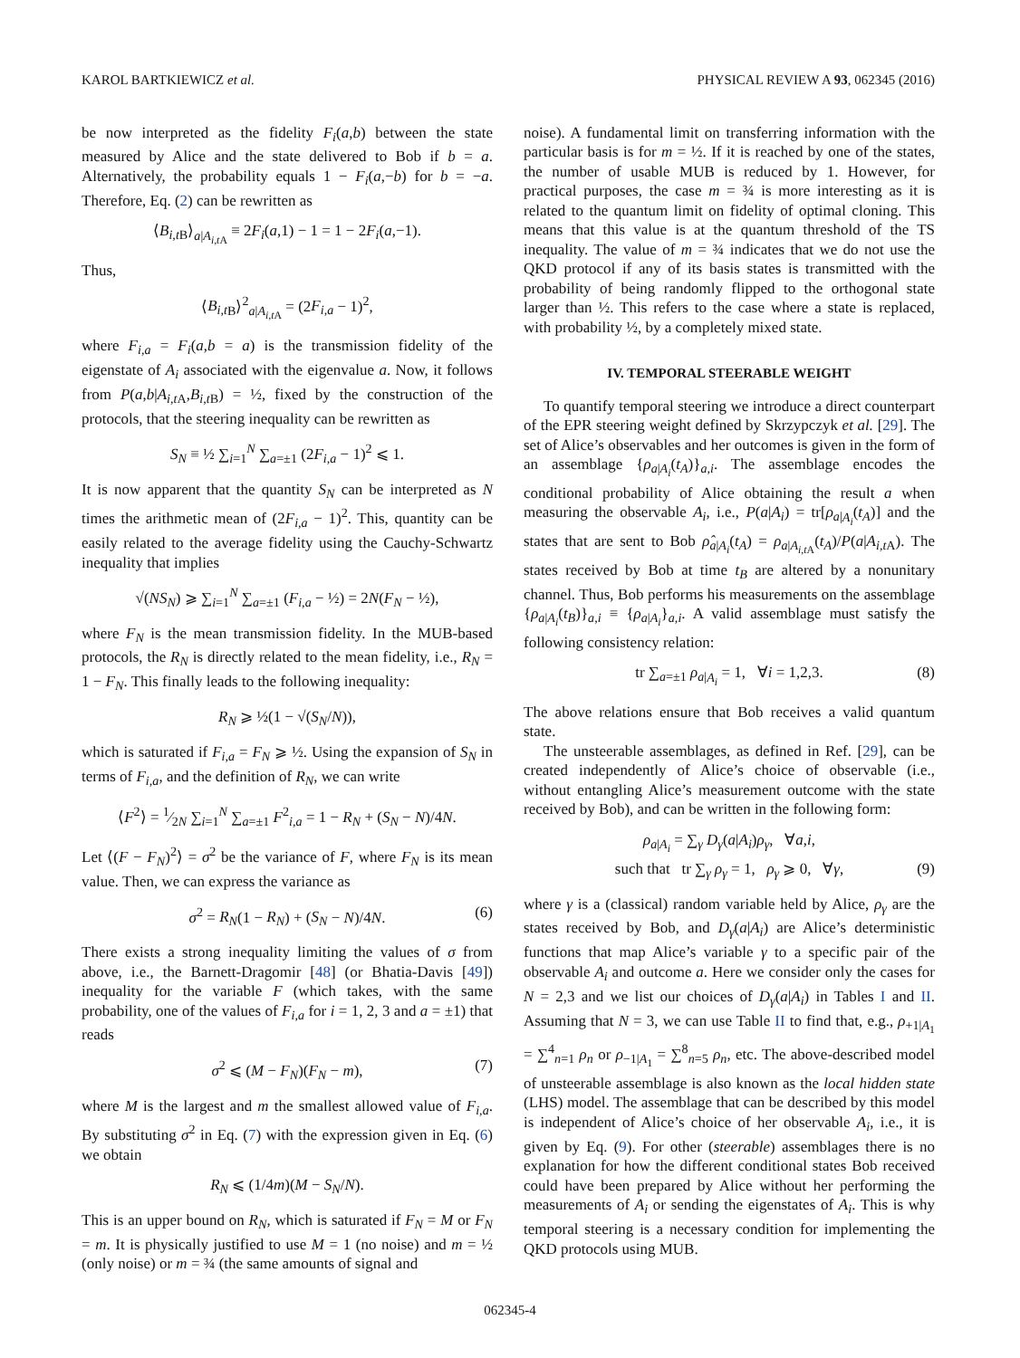KAROL BARTKIEWICZ et al. PHYSICAL REVIEW A 93, 062345 (2016)
be now interpreted as the fidelity F<sub>i</sub>(a,b) between the state measured by Alice and the state delivered to Bob if b = a. Alternatively, the probability equals 1 − F<sub>i</sub>(a,−b) for b = −a. Therefore, Eq. (2) can be rewritten as
⟨B<sub>i,t</sub><sub>B</sub>⟩<sub>a|A<sub>i,t</sub><sub>A</sub></sub> ≡ 2F<sub>i</sub>(a,1) − 1 = 1 − 2F<sub>i</sub>(a,−1).
Thus,
⟨B<sub>i,t</sub><sub>B</sub>⟩<sup>2</sup><sub>a|A<sub>i,t</sub><sub>A</sub></sub> = (2F<sub>i,a</sub> − 1)<sup>2</sup>,
where F<sub>i,a</sub> = F<sub>i</sub>(a,b = a) is the transmission fidelity of the eigenstate of A<sub>i</sub> associated with the eigenvalue a. Now, it follows from P(a,b|A<sub>i,t</sub><sub>A</sub>,B<sub>i,t</sub><sub>B</sub>) = ½, fixed by the construction of the protocols, that the steering inequality can be rewritten as
S<sub>N</sub> ≡ ½ ∑<sub>i=1</sub><sup>N</sup> ∑<sub>a=±1</sub> (2F<sub>i,a</sub> − 1)<sup>2</sup> ⩽ 1.
It is now apparent that the quantity S<sub>N</sub> can be interpreted as N times the arithmetic mean of (2F<sub>i,a</sub> − 1)<sup>2</sup>. This, quantity can be easily related to the average fidelity using the Cauchy-Schwartz inequality that implies
√(NS<sub>N</sub>) ⩾ ∑<sub>i=1</sub><sup>N</sup> ∑<sub>a=±1</sub> (F<sub>i,a</sub> − ½) = 2N(F<sub>N</sub> − ½),
where F<sub>N</sub> is the mean transmission fidelity. In the MUB-based protocols, the R<sub>N</sub> is directly related to the mean fidelity, i.e., R<sub>N</sub> = 1 − F<sub>N</sub>. This finally leads to the following inequality:
R<sub>N</sub> ⩾ ½(1 − √(S<sub>N</sub>/N)),
which is saturated if F<sub>i,a</sub> = F<sub>N</sub> ⩾ ½. Using the expansion of S<sub>N</sub> in terms of F<sub>i,a</sub>, and the definition of R<sub>N</sub>, we can write
⟨F<sup>2</sup>⟩ = 1⁄2N ∑<sub>i=1</sub><sup>N</sup> ∑<sub>a=±1</sub> F<sup>2</sup><sub>i,a</sub> = 1 − R<sub>N</sub> + (S<sub>N</sub> − N)/4N.
Let ⟨(F − F<sub>N</sub>)<sup>2</sup>⟩ = σ<sup>2</sup> be the variance of F, where F<sub>N</sub> is its mean value. Then, we can express the variance as
σ<sup>2</sup> = R<sub>N</sub>(1 − R<sub>N</sub>) + (S<sub>N</sub> − N)/4N. (6)
There exists a strong inequality limiting the values of σ from above, i.e., the Barnett-Dragomir [48] (or Bhatia-Davis [49]) inequality for the variable F (which takes, with the same probability, one of the values of F<sub>i,a</sub> for i = 1, 2, 3 and a = ±1) that reads
σ<sup>2</sup> ⩽ (M − F<sub>N</sub>)(F<sub>N</sub> − m), (7)
where M is the largest and m the smallest allowed value of F<sub>i,a</sub>. By substituting σ<sup>2</sup> in Eq. (7) with the expression given in Eq. (6) we obtain
R<sub>N</sub> ⩽ (1/4m)(M − S<sub>N</sub>/N).
This is an upper bound on R<sub>N</sub>, which is saturated if F<sub>N</sub> = M or F<sub>N</sub> = m. It is physically justified to use M = 1 (no noise) and m = ½ (only noise) or m = ¾ (the same amounts of signal and
noise). A fundamental limit on transferring information with the particular basis is for m = ½. If it is reached by one of the states, the number of usable MUB is reduced by 1. However, for practical purposes, the case m = ¾ is more interesting as it is related to the quantum limit on fidelity of optimal cloning. This means that this value is at the quantum threshold of the TS inequality. The value of m = ¾ indicates that we do not use the QKD protocol if any of its basis states is transmitted with the probability of being randomly flipped to the orthogonal state larger than ½. This refers to the case where a state is replaced, with probability ½, by a completely mixed state.
IV. TEMPORAL STEERABLE WEIGHT
To quantify temporal steering we introduce a direct counterpart of the EPR steering weight defined by Skrzypczyk et al. [29]. The set of Alice’s observables and her outcomes is given in the form of an assemblage {ρ<sub>a|A<sub>i</sub></sub>(t<sub>A</sub>)}<sub>a,i</sub>. The assemblage encodes the conditional probability of Alice obtaining the result a when measuring the observable A<sub>i</sub>, i.e., P(a|A<sub>i</sub>) = tr[ρ<sub>a|A<sub>i</sub></sub>(t<sub>A</sub>)] and the states that are sent to Bob ρ̂<sub>a|A<sub>i</sub></sub>(t<sub>A</sub>) = ρ<sub>a|A<sub>i,t</sub><sub>A</sub></sub>(t<sub>A</sub>)/P(a|A<sub>i,t</sub><sub>A</sub>). The states received by Bob at time t<sub>B</sub> are altered by a nonunitary channel. Thus, Bob performs his measurements on the assemblage {ρ<sub>a|A<sub>i</sub></sub>(t<sub>B</sub>)}<sub>a,i</sub> ≡ {ρ<sub>a|A<sub>i</sub></sub>}<sub>a,i</sub>. A valid assemblage must satisfy the following consistency relation:
tr ∑<sub>a=±1</sub> ρ<sub>a|A<sub>i</sub></sub> = 1, ∀i = 1,2,3. (8)
The above relations ensure that Bob receives a valid quantum state.
The unsteerable assemblages, as defined in Ref. [29], can be created independently of Alice’s choice of observable (i.e., without entangling Alice’s measurement outcome with the state received by Bob), and can be written in the following form:
ρ<sub>a|A<sub>i</sub></sub> = ∑<sub>γ</sub> D<sub>γ</sub>(a|A<sub>i</sub>)ρ<sub>γ</sub>, ∀a,i,
such that tr ∑<sub>γ</sub> ρ<sub>γ</sub> = 1, ρ<sub>γ</sub> ⩾ 0, ∀γ, (9)
where γ is a (classical) random variable held by Alice, ρ<sub>γ</sub> are the states received by Bob, and D<sub>γ</sub>(a|A<sub>i</sub>) are Alice’s deterministic functions that map Alice’s variable γ to a specific pair of the observable A<sub>i</sub> and outcome a. Here we consider only the cases for N = 2,3 and we list our choices of D<sub>γ</sub>(a|A<sub>i</sub>) in Tables I and II. Assuming that N = 3, we can use Table II to find that, e.g., ρ<sub>+1|A<sub>1</sub></sub> = ∑<sup>4</sup><sub>n=1</sub> ρ<sub>n</sub> or ρ<sub>−1|A<sub>1</sub></sub> = ∑<sup>8</sup><sub>n=5</sub> ρ<sub>n</sub>, etc. The above-described model of unsteerable assemblage is also known as the local hidden state (LHS) model. The assemblage that can be described by this model is independent of Alice’s choice of her observable A<sub>i</sub>, i.e., it is given by Eq. (9). For other (steerable) assemblages there is no explanation for how the different conditional states Bob received could have been prepared by Alice without her performing the measurements of A<sub>i</sub> or sending the eigenstates of A<sub>i</sub>. This is why temporal steering is a necessary condition for implementing the QKD protocols using MUB.
062345-4